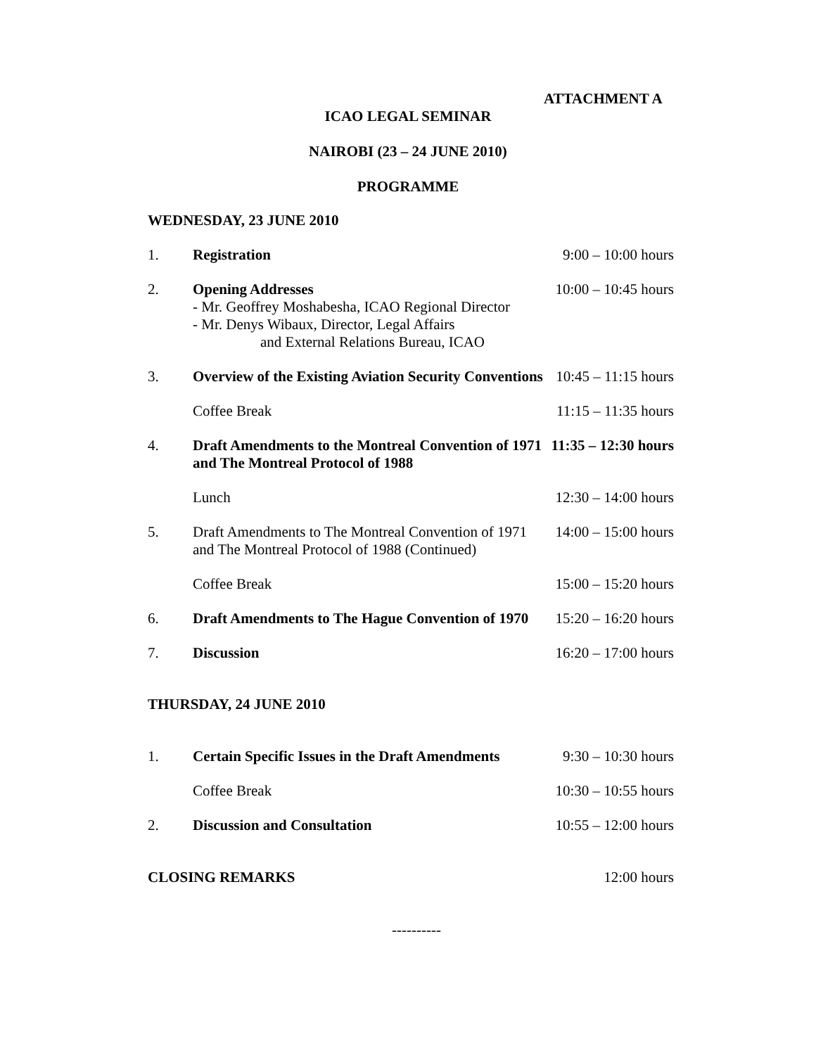ATTACHMENT A
ICAO LEGAL SEMINAR
NAIROBI (23 – 24 JUNE 2010)
PROGRAMME
WEDNESDAY, 23 JUNE 2010
| 1. | Registration | 9:00 – 10:00 hours |
| 2. | Opening Addresses - Mr. Geoffrey Moshabesha, ICAO Regional Director - Mr. Denys Wibaux, Director, Legal Affairs and External Relations Bureau, ICAO | 10:00 – 10:45 hours |
| 3. | Overview of the Existing Aviation Security Conventions | 10:45 – 11:15 hours |
| | Coffee Break | 11:15 – 11:35 hours |
| 4. | Draft Amendments to the Montreal Convention of 1971 and The Montreal Protocol of 1988 | 11:35 – 12:30 hours |
| | Lunch | 12:30 – 14:00 hours |
| 5. | Draft Amendments to The Montreal Convention of 1971 and The Montreal Protocol of 1988 (Continued) | 14:00 – 15:00 hours |
| | Coffee Break | 15:00 – 15:20 hours |
| 6. | Draft Amendments to The Hague Convention of 1970 | 15:20 – 16:20 hours |
| 7. | Discussion | 16:20 – 17:00 hours |
THURSDAY, 24 JUNE 2010
| 1. | Certain Specific Issues in the Draft Amendments | 9:30 – 10:30 hours |
| | Coffee Break | 10:30 – 10:55 hours |
| 2. | Discussion and Consultation | 10:55 – 12:00 hours |
| CLOSING REMARKS | 12:00 hours |
----------